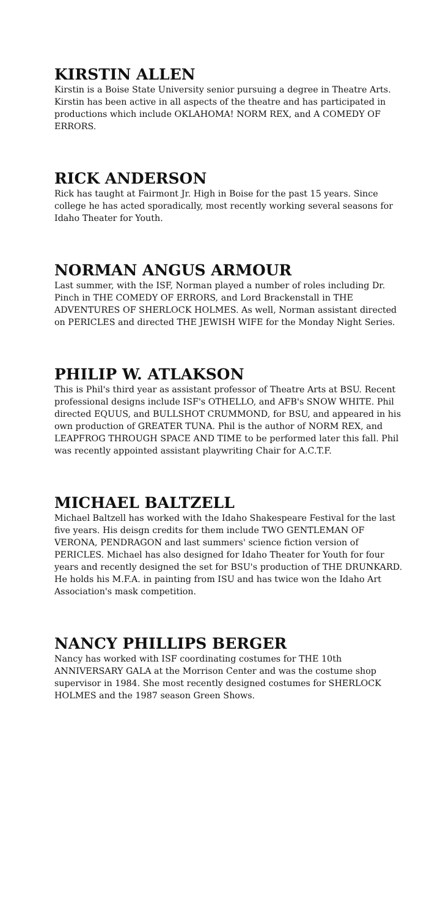KIRSTIN ALLEN
Kirstin is a Boise State University senior pursuing a degree in Theatre Arts. Kirstin has been active in all aspects of the theatre and has participated in productions which include OKLAHOMA! NORM REX, and A COMEDY OF ERRORS.
RICK ANDERSON
Rick has taught at Fairmont Jr. High in Boise for the past 15 years. Since college he has acted sporadically, most recently working several seasons for Idaho Theater for Youth.
NORMAN ANGUS ARMOUR
Last summer, with the ISF, Norman played a number of roles including Dr. Pinch in THE COMEDY OF ERRORS, and Lord Brackenstall in THE ADVENTURES OF SHERLOCK HOLMES. As well, Norman assistant directed on PERICLES and directed THE JEWISH WIFE for the Monday Night Series.
PHILIP W. ATLAKSON
This is Phil's third year as assistant professor of Theatre Arts at BSU. Recent professional designs include ISF's OTHELLO, and AFB's SNOW WHITE. Phil directed EQUUS, and BULLSHOT CRUMMOND, for BSU, and appeared in his own production of GREATER TUNA. Phil is the author of NORM REX, and LEAPFROG THROUGH SPACE AND TIME to be performed later this fall. Phil was recently appointed assistant playwriting Chair for A.C.T.F.
MICHAEL BALTZELL
Michael Baltzell has worked with the Idaho Shakespeare Festival for the last five years. His deisgn credits for them include TWO GENTLEMAN OF VERONA, PENDRAGON and last summers' science fiction version of PERICLES. Michael has also designed for Idaho Theater for Youth for four years and recently designed the set for BSU's production of THE DRUNKARD. He holds his M.F.A. in painting from ISU and has twice won the Idaho Art Association's mask competition.
NANCY PHILLIPS BERGER
Nancy has worked with ISF coordinating costumes for THE 10th ANNIVERSARY GALA at the Morrison Center and was the costume shop supervisor in 1984. She most recently designed costumes for SHERLOCK HOLMES and the 1987 season Green Shows.